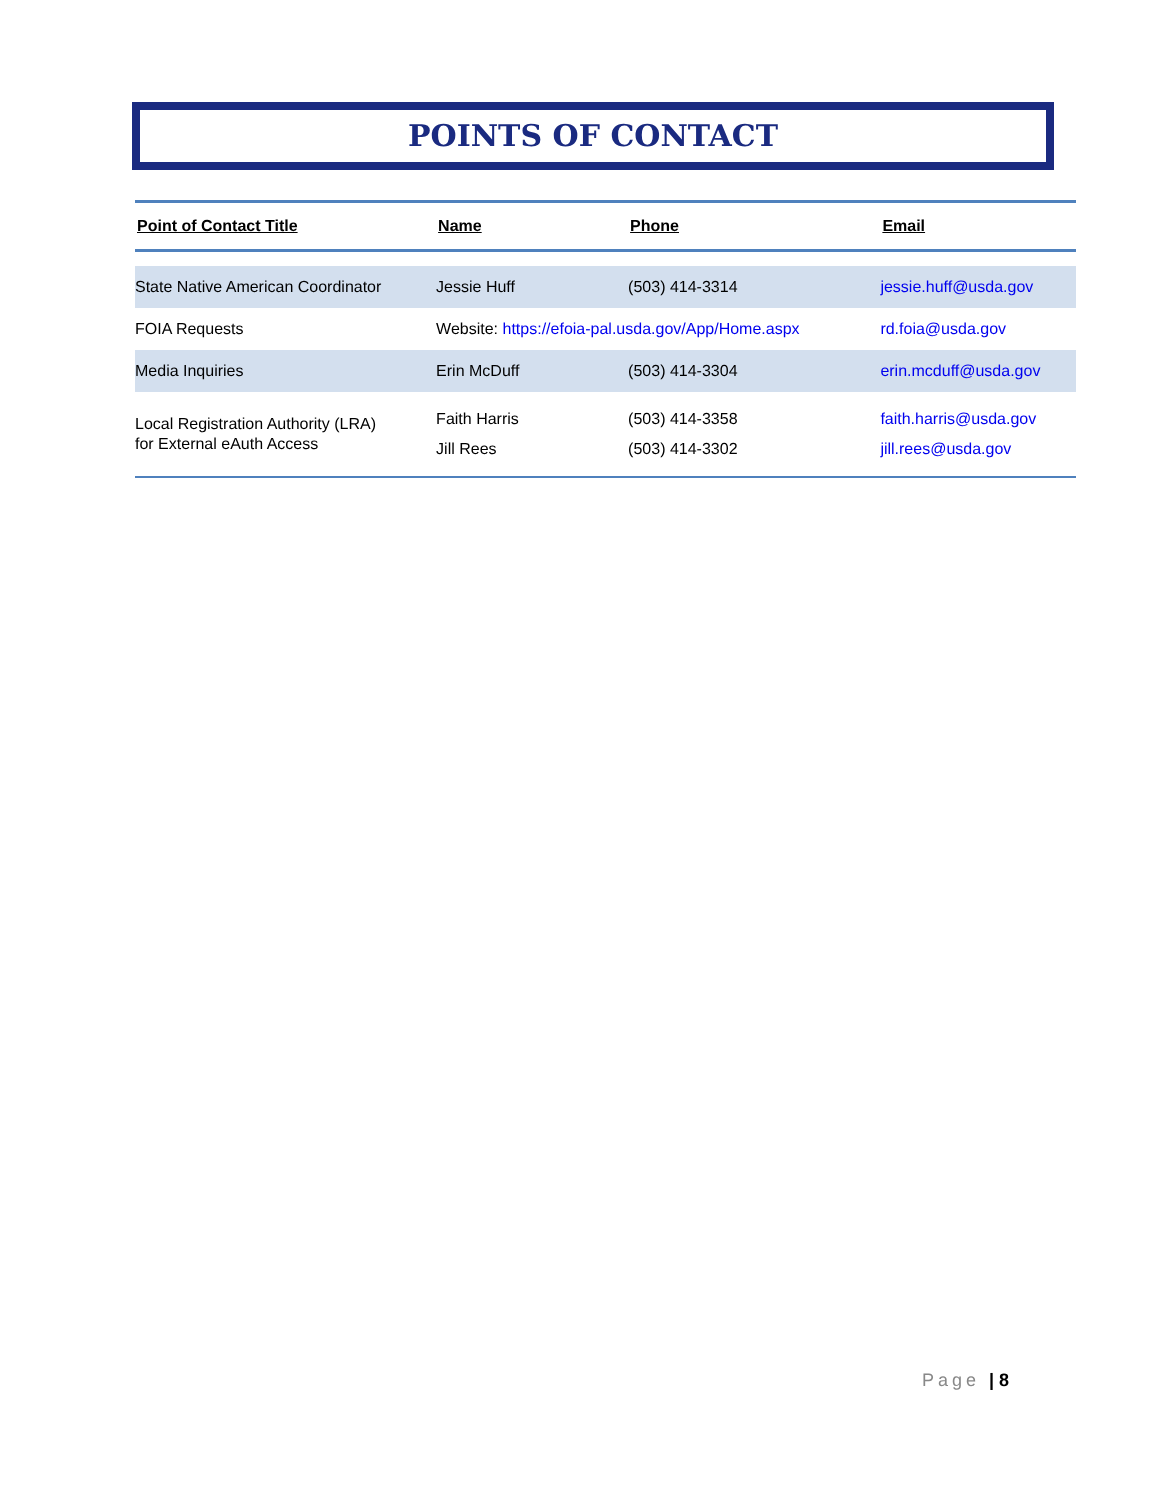POINTS OF CONTACT
| Point of Contact Title | Name | Phone | Email |
| --- | --- | --- | --- |
| State Native American Coordinator | Jessie Huff | (503) 414-3314 | jessie.huff@usda.gov |
| FOIA Requests | Website: https://efoia-pal.usda.gov/App/Home.aspx | | rd.foia@usda.gov |
| Media Inquiries | Erin McDuff | (503) 414-3304 | erin.mcduff@usda.gov |
| Local Registration Authority (LRA) for External eAuth Access | Faith Harris Jill Rees | (503) 414-3358 (503) 414-3302 | faith.harris@usda.gov jill.rees@usda.gov |
Page | 8